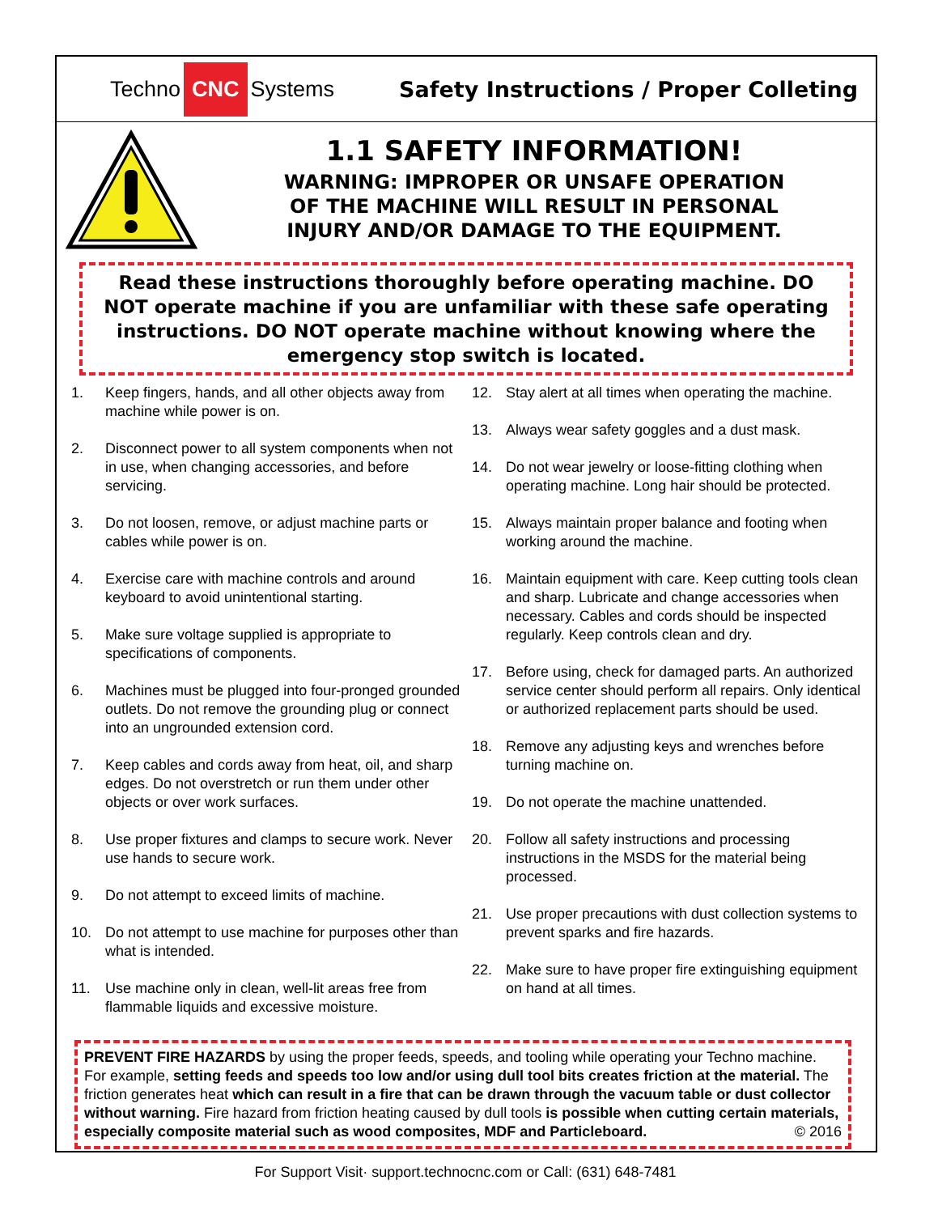Techno CNC Systems
Safety Instructions / Proper Colleting
1.1 SAFETY INFORMATION!
WARNING: IMPROPER OR UNSAFE OPERATION
OF THE MACHINE WILL RESULT IN PERSONAL
INJURY AND/OR DAMAGE TO THE EQUIPMENT.
Read these instructions thoroughly before operating machine. DO NOT operate machine if you are unfamiliar with these safe operating instructions. DO NOT operate machine without knowing where the emergency stop switch is located.
1. Keep fingers, hands, and all other objects away from machine while power is on.
2. Disconnect power to all system components when not in use, when changing accessories, and before servicing.
3. Do not loosen, remove, or adjust machine parts or cables while power is on.
4. Exercise care with machine controls and around keyboard to avoid unintentional starting.
5. Make sure voltage supplied is appropriate to specifications of components.
6. Machines must be plugged into four-pronged grounded outlets. Do not remove the grounding plug or connect into an ungrounded extension cord.
7. Keep cables and cords away from heat, oil, and sharp edges. Do not overstretch or run them under other objects or over work surfaces.
8. Use proper fixtures and clamps to secure work. Never use hands to secure work.
9. Do not attempt to exceed limits of machine.
10. Do not attempt to use machine for purposes other than what is intended.
11. Use machine only in clean, well-lit areas free from flammable liquids and excessive moisture.
12. Stay alert at all times when operating the machine.
13. Always wear safety goggles and a dust mask.
14. Do not wear jewelry or loose-fitting clothing when operating machine. Long hair should be protected.
15. Always maintain proper balance and footing when working around the machine.
16. Maintain equipment with care. Keep cutting tools clean and sharp. Lubricate and change accessories when necessary. Cables and cords should be inspected regularly. Keep controls clean and dry.
17. Before using, check for damaged parts. An authorized service center should perform all repairs. Only identical or authorized replacement parts should be used.
18. Remove any adjusting keys and wrenches before turning machine on.
19. Do not operate the machine unattended.
20. Follow all safety instructions and processing instructions in the MSDS for the material being processed.
21. Use proper precautions with dust collection systems to prevent sparks and fire hazards.
22. Make sure to have proper fire extinguishing equipment on hand at all times.
PREVENT FIRE HAZARDS by using the proper feeds, speeds, and tooling while operating your Techno machine. For example, setting feeds and speeds too low and/or using dull tool bits creates friction at the material. The friction generates heat which can result in a fire that can be drawn through the vacuum table or dust collector without warning. Fire hazard from friction heating caused by dull tools is possible when cutting certain materials, especially composite material such as wood composites, MDF and Particleboard. © 2016
For Support Visit· support.technocnc.com or Call: (631) 648-7481